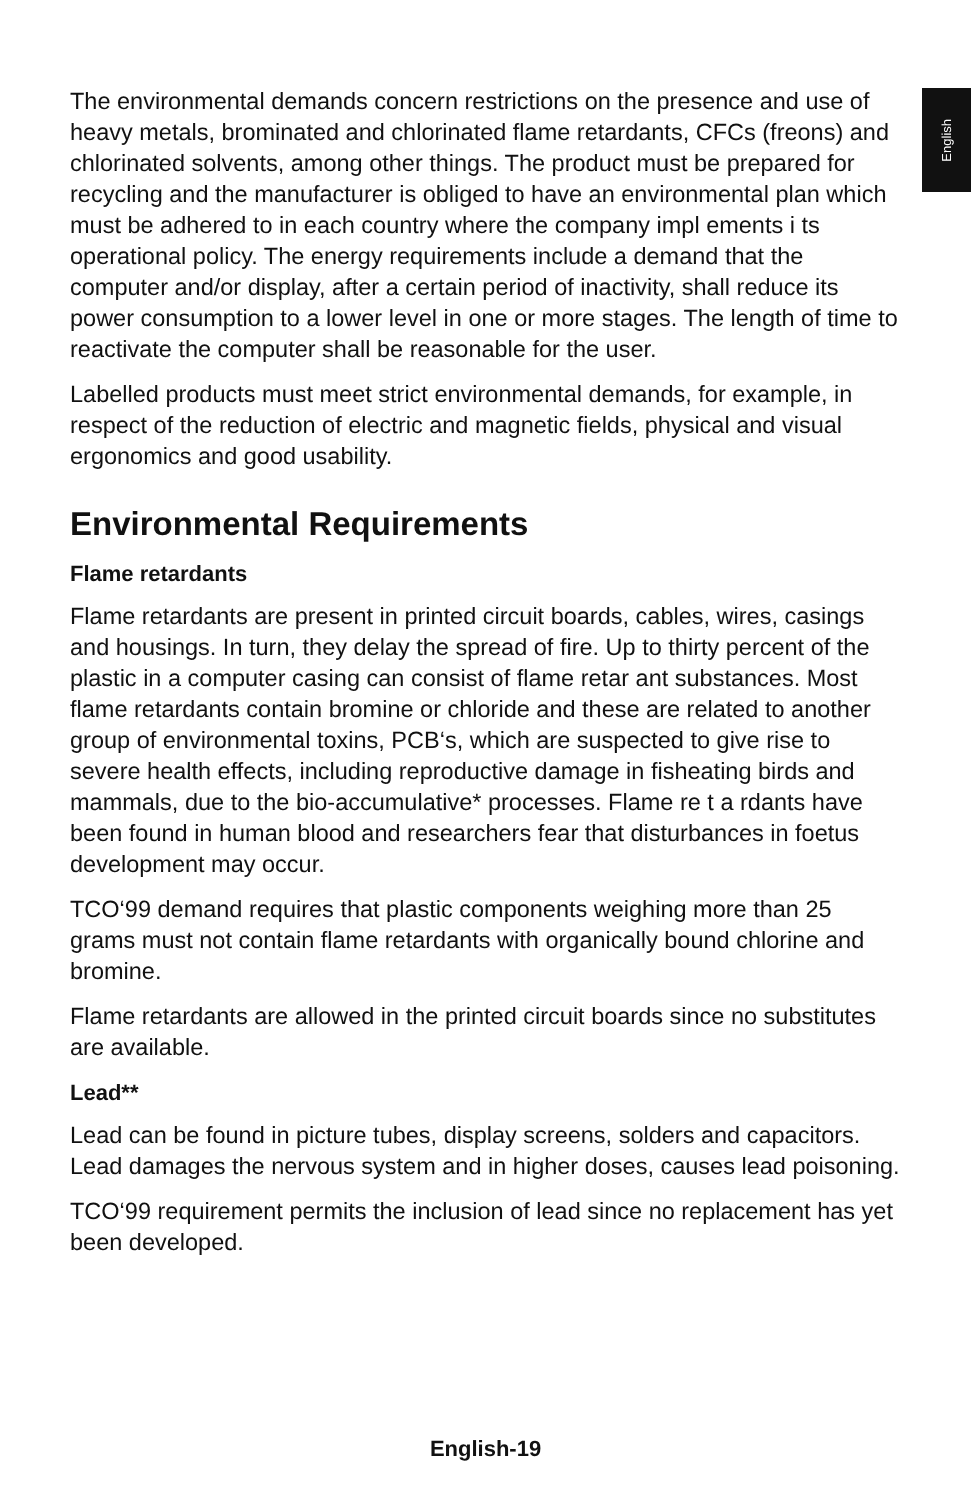English
The environmental demands concern restrictions on the presence and use of heavy metals, brominated and chlorinated flame retardants, CFCs (freons) and chlorinated solvents, among other things. The product must be prepared for recycling and the manufacturer is obliged to have an environmental plan which must be adhered to in each country where the company impl ements i ts operational policy. The energy requirements include a demand that the computer and/or display, after a certain period of inactivity, shall reduce its power consumption to a lower level in one or more stages. The length of time to reactivate the computer shall be reasonable for the user.
Labelled products must meet strict environmental demands, for example, in respect of the reduction of electric and magnetic fields, physical and visual ergonomics and good usability.
Environmental Requirements
Flame retardants
Flame retardants are present in printed circuit boards, cables, wires, casings and housings. In turn, they delay the spread of fire. Up to thirty percent of the plastic in a computer casing can consist of flame retar ant substances. Most flame retardants contain bromine or chloride and these are related to another group of environmental toxins, PCB‘s, which are suspected to give rise to severe health effects, including reproductive damage in fisheating birds and mammals, due to the bio-accumulative* processes. Flame re t a rdants have been found in human blood and researchers fear that disturbances in foetus development may occur.
TCO‘99 demand requires that plastic components weighing more than 25 grams must not contain flame retardants with organically bound chlorine and bromine.
Flame retardants are allowed in the printed circuit boards since no substitutes are available.
Lead**
Lead can be found in picture tubes, display screens, solders and capacitors. Lead damages the nervous system and in higher doses, causes lead poisoning.
TCO‘99 requirement permits the inclusion of lead since no replacement has yet been developed.
English-19